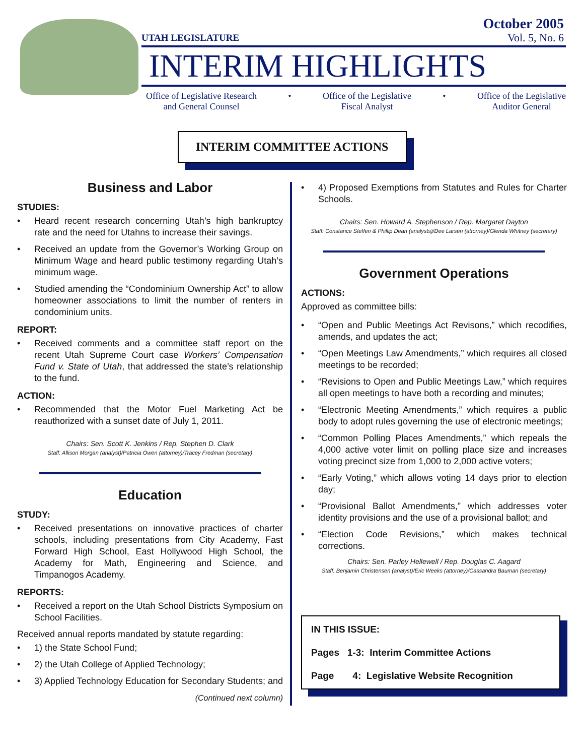UTAH LEGISLATURE
October 2005
Vol. 5, No. 6
INTERIM HIGHLIGHTS
Office of Legislative Research
and General Counsel
• Office of the Legislative
Fiscal Analyst
• Office of the Legislative
Auditor General
INTERIM COMMITTEE ACTIONS
Business and Labor
STUDIES:
Heard recent research concerning Utah’s high bankruptcy rate and the need for Utahns to increase their savings.
Received an update from the Governor’s Working Group on Minimum Wage and heard public testimony regarding Utah’s minimum wage.
Studied amending the “Condominium Ownership Act” to allow homeowner associations to limit the number of renters in condominium units.
REPORT:
Received comments and a committee staff report on the recent Utah Supreme Court case Workers’ Compensation Fund v. State of Utah, that addressed the state’s relationship to the fund.
ACTION:
Recommended that the Motor Fuel Marketing Act be reauthorized with a sunset date of July 1, 2011.
Chairs: Sen. Scott K. Jenkins / Rep. Stephen D. Clark
Staff: Allison Morgan (analyst)/Patricia Owen (attorney)/Tracey Fredman (secretary)
Education
STUDY:
Received presentations on innovative practices of charter schools, including presentations from City Academy, Fast Forward High School, East Hollywood High School, the Academy for Math, Engineering and Science, and Timpanogos Academy.
REPORTS:
Received a report on the Utah School Districts Symposium on School Facilities.
Received annual reports mandated by statute regarding:
1) the State School Fund;
2) the Utah College of Applied Technology;
3) Applied Technology Education for Secondary Students; and
(Continued next column)
4) Proposed Exemptions from Statutes and Rules for Charter Schools.
Chairs: Sen. Howard A. Stephenson / Rep. Margaret Dayton
Staff: Constance Steffen & Phillip Dean (analysts)/Dee Larsen (attorney)/Glenda Whitney (secretary)
Government Operations
ACTIONS:
Approved as committee bills:
“Open and Public Meetings Act Revisons,” which recodifies, amends, and updates the act;
“Open Meetings Law Amendments,” which requires all closed meetings to be recorded;
“Revisions to Open and Public Meetings Law,” which requires all open meetings to have both a recording and minutes;
“Electronic Meeting Amendments,” which requires a public body to adopt rules governing the use of electronic meetings;
“Common Polling Places Amendments,” which repeals the 4,000 active voter limit on polling place size and increases voting precinct size from 1,000 to 2,000 active voters;
“Early Voting,” which allows voting 14 days prior to election day;
“Provisional Ballot Amendments,” which addresses voter identity provisions and the use of a provisional ballot; and
“Election Code Revisions,” which makes technical corrections.
Chairs: Sen. Parley Hellewell / Rep. Douglas C. Aagard
Staff: Benjamin Christensen (analyst)/Eric Weeks (attorney)/Cassandra Bauman (secretary)
IN THIS ISSUE:
Pages 1-3: Interim Committee Actions
Page 4: Legislative Website Recognition